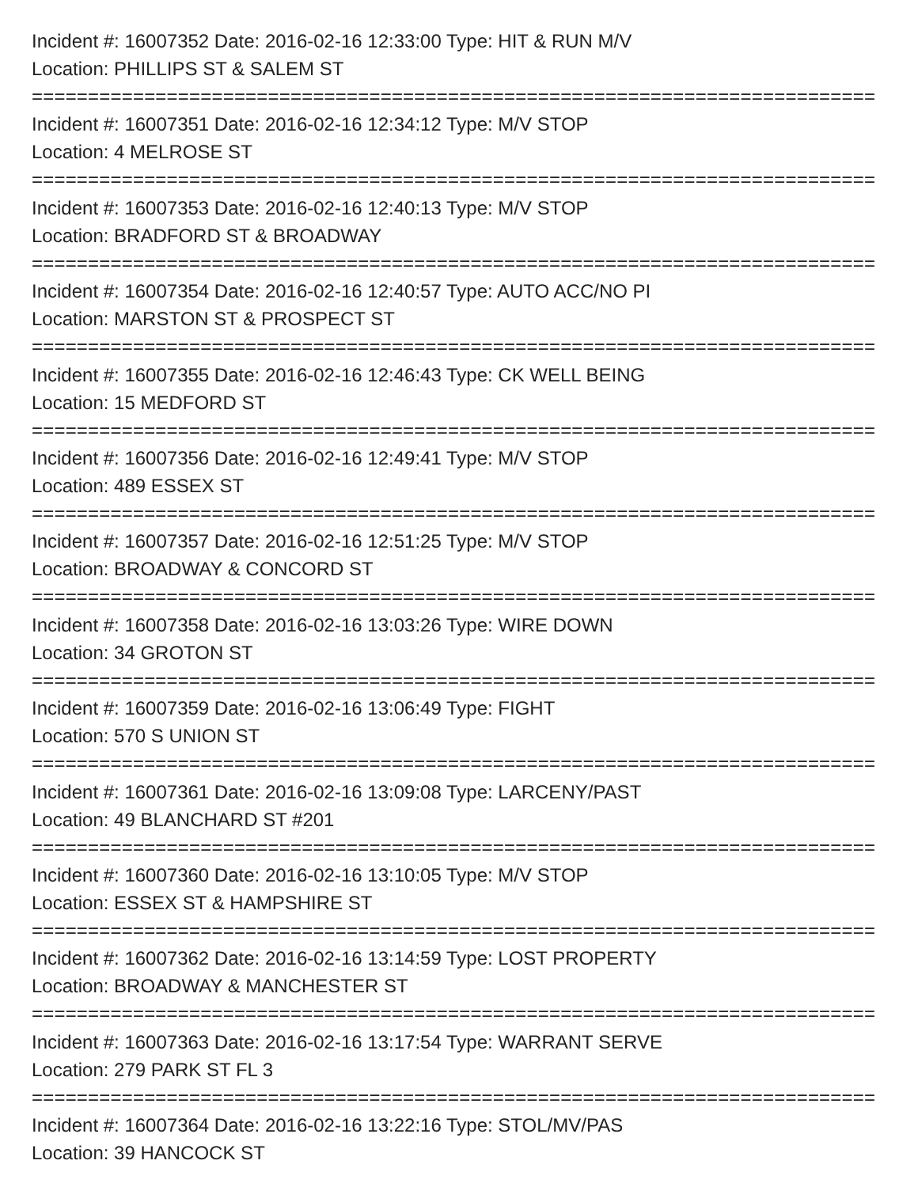Incident #: 16007352 Date: 2016-02-16 12:33:00 Type: HIT & RUN M/V
Location: PHILLIPS ST & SALEM ST
===========================================================================
Incident #: 16007351 Date: 2016-02-16 12:34:12 Type: M/V STOP
Location: 4 MELROSE ST
===========================================================================
Incident #: 16007353 Date: 2016-02-16 12:40:13 Type: M/V STOP
Location: BRADFORD ST & BROADWAY
===========================================================================
Incident #: 16007354 Date: 2016-02-16 12:40:57 Type: AUTO ACC/NO PI
Location: MARSTON ST & PROSPECT ST
===========================================================================
Incident #: 16007355 Date: 2016-02-16 12:46:43 Type: CK WELL BEING
Location: 15 MEDFORD ST
===========================================================================
Incident #: 16007356 Date: 2016-02-16 12:49:41 Type: M/V STOP
Location: 489 ESSEX ST
===========================================================================
Incident #: 16007357 Date: 2016-02-16 12:51:25 Type: M/V STOP
Location: BROADWAY & CONCORD ST
===========================================================================
Incident #: 16007358 Date: 2016-02-16 13:03:26 Type: WIRE DOWN
Location: 34 GROTON ST
===========================================================================
Incident #: 16007359 Date: 2016-02-16 13:06:49 Type: FIGHT
Location: 570 S UNION ST
===========================================================================
Incident #: 16007361 Date: 2016-02-16 13:09:08 Type: LARCENY/PAST
Location: 49 BLANCHARD ST #201
===========================================================================
Incident #: 16007360 Date: 2016-02-16 13:10:05 Type: M/V STOP
Location: ESSEX ST & HAMPSHIRE ST
===========================================================================
Incident #: 16007362 Date: 2016-02-16 13:14:59 Type: LOST PROPERTY
Location: BROADWAY & MANCHESTER ST
===========================================================================
Incident #: 16007363 Date: 2016-02-16 13:17:54 Type: WARRANT SERVE
Location: 279 PARK ST FL 3
===========================================================================
Incident #: 16007364 Date: 2016-02-16 13:22:16 Type: STOL/MV/PAS
Location: 39 HANCOCK ST